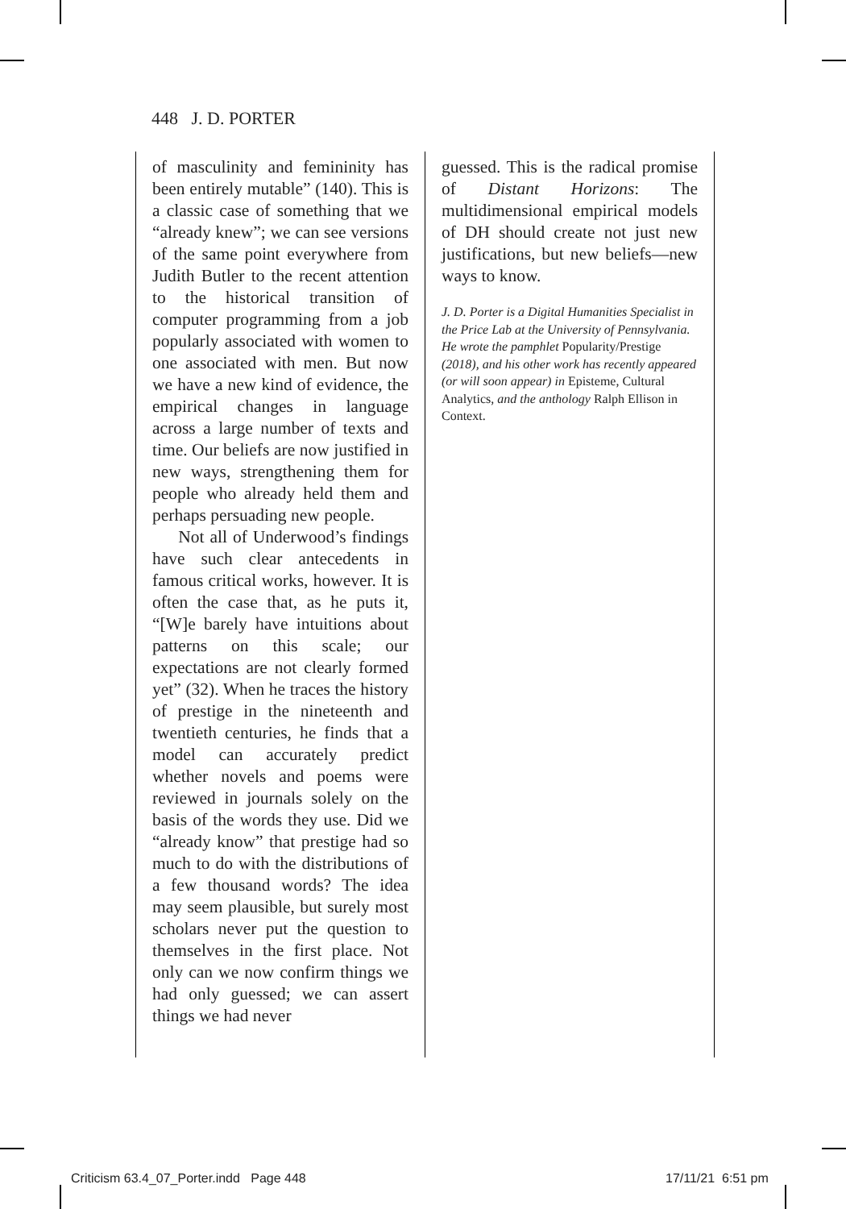448 J. D. PORTER
of masculinity and femininity has been entirely mutable” (140). This is a classic case of something that we “already knew”; we can see versions of the same point everywhere from Judith Butler to the recent attention to the historical transition of computer programming from a job popularly associated with women to one associated with men. But now we have a new kind of evidence, the empirical changes in language across a large number of texts and time. Our beliefs are now justified in new ways, strengthening them for people who already held them and perhaps persuading new people.
Not all of Underwood’s findings have such clear antecedents in famous critical works, however. It is often the case that, as he puts it, “[W]e barely have intuitions about patterns on this scale; our expectations are not clearly formed yet” (32). When he traces the history of prestige in the nineteenth and twentieth centuries, he finds that a model can accurately predict whether novels and poems were reviewed in journals solely on the basis of the words they use. Did we “already know” that prestige had so much to do with the distributions of a few thousand words? The idea may seem plausible, but surely most scholars never put the question to themselves in the first place. Not only can we now confirm things we had only guessed; we can assert things we had never
guessed. This is the radical promise of Distant Horizons: The multidimensional empirical models of DH should create not just new justifications, but new beliefs—new ways to know.
J. D. Porter is a Digital Humanities Specialist in the Price Lab at the University of Pennsylvania. He wrote the pamphlet Popularity/Prestige (2018), and his other work has recently appeared (or will soon appear) in Episteme, Cultural Analytics, and the anthology Ralph Ellison in Context.
Criticism 63.4_07_Porter.indd Page 448
17/11/21 6:51 pm